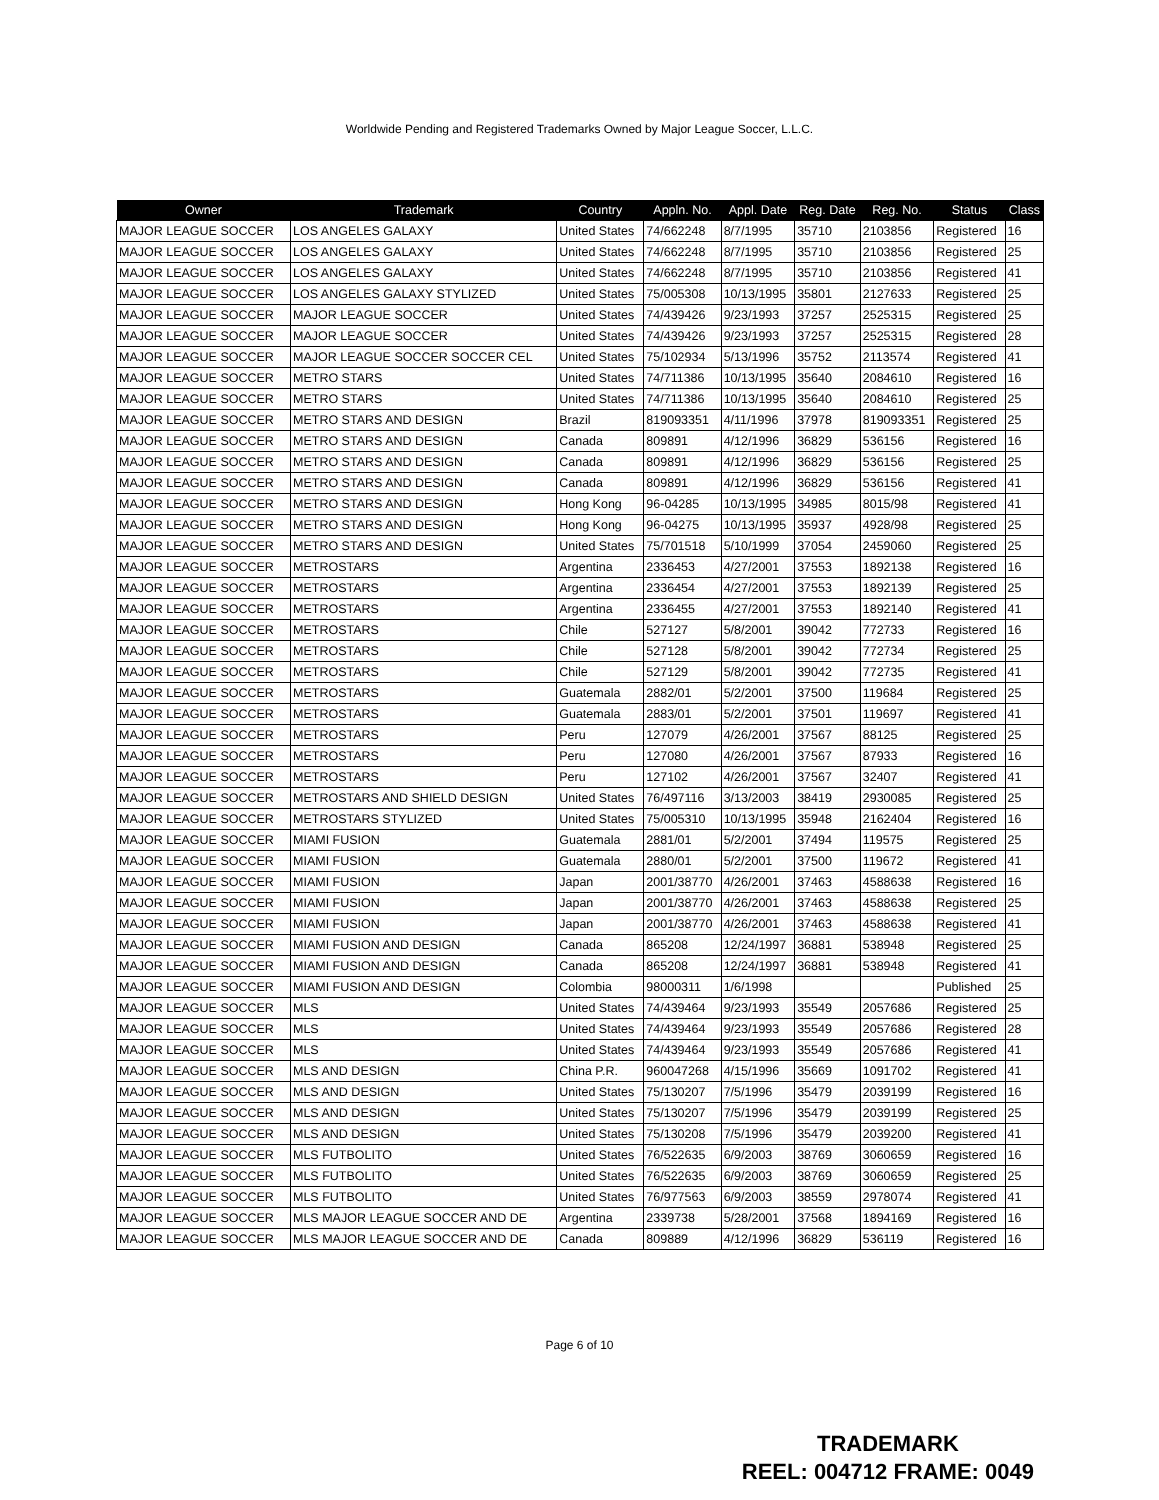Worldwide Pending and Registered Trademarks Owned by Major League Soccer, L.L.C.
| Owner | Trademark | Country | Appln. No. | Appl. Date | Reg. Date | Reg. No. | Status | Class |
| --- | --- | --- | --- | --- | --- | --- | --- | --- |
| MAJOR LEAGUE SOCCER | LOS ANGELES GALAXY | United States | 74/662248 | 8/7/1995 | 35710 | 2103856 | Registered | 16 |
| MAJOR LEAGUE SOCCER | LOS ANGELES GALAXY | United States | 74/662248 | 8/7/1995 | 35710 | 2103856 | Registered | 25 |
| MAJOR LEAGUE SOCCER | LOS ANGELES GALAXY | United States | 74/662248 | 8/7/1995 | 35710 | 2103856 | Registered | 41 |
| MAJOR LEAGUE SOCCER | LOS ANGELES GALAXY STYLIZED | United States | 75/005308 | 10/13/1995 | 35801 | 2127633 | Registered | 25 |
| MAJOR LEAGUE SOCCER | MAJOR LEAGUE SOCCER | United States | 74/439426 | 9/23/1993 | 37257 | 2525315 | Registered | 25 |
| MAJOR LEAGUE SOCCER | MAJOR LEAGUE SOCCER | United States | 74/439426 | 9/23/1993 | 37257 | 2525315 | Registered | 28 |
| MAJOR LEAGUE SOCCER | MAJOR LEAGUE SOCCER SOCCER CEL | United States | 75/102934 | 5/13/1996 | 35752 | 2113574 | Registered | 41 |
| MAJOR LEAGUE SOCCER | METRO STARS | United States | 74/711386 | 10/13/1995 | 35640 | 2084610 | Registered | 16 |
| MAJOR LEAGUE SOCCER | METRO STARS | United States | 74/711386 | 10/13/1995 | 35640 | 2084610 | Registered | 25 |
| MAJOR LEAGUE SOCCER | METRO STARS AND DESIGN | Brazil | 819093351 | 4/11/1996 | 37978 | 819093351 | Registered | 25 |
| MAJOR LEAGUE SOCCER | METRO STARS AND DESIGN | Canada | 809891 | 4/12/1996 | 36829 | 536156 | Registered | 16 |
| MAJOR LEAGUE SOCCER | METRO STARS AND DESIGN | Canada | 809891 | 4/12/1996 | 36829 | 536156 | Registered | 25 |
| MAJOR LEAGUE SOCCER | METRO STARS AND DESIGN | Canada | 809891 | 4/12/1996 | 36829 | 536156 | Registered | 41 |
| MAJOR LEAGUE SOCCER | METRO STARS AND DESIGN | Hong Kong | 96-04285 | 10/13/1995 | 34985 | 8015/98 | Registered | 41 |
| MAJOR LEAGUE SOCCER | METRO STARS AND DESIGN | Hong Kong | 96-04275 | 10/13/1995 | 35937 | 4928/98 | Registered | 25 |
| MAJOR LEAGUE SOCCER | METRO STARS AND DESIGN | United States | 75/701518 | 5/10/1999 | 37054 | 2459060 | Registered | 25 |
| MAJOR LEAGUE SOCCER | METROSTARS | Argentina | 2336453 | 4/27/2001 | 37553 | 1892138 | Registered | 16 |
| MAJOR LEAGUE SOCCER | METROSTARS | Argentina | 2336454 | 4/27/2001 | 37553 | 1892139 | Registered | 25 |
| MAJOR LEAGUE SOCCER | METROSTARS | Argentina | 2336455 | 4/27/2001 | 37553 | 1892140 | Registered | 41 |
| MAJOR LEAGUE SOCCER | METROSTARS | Chile | 527127 | 5/8/2001 | 39042 | 772733 | Registered | 16 |
| MAJOR LEAGUE SOCCER | METROSTARS | Chile | 527128 | 5/8/2001 | 39042 | 772734 | Registered | 25 |
| MAJOR LEAGUE SOCCER | METROSTARS | Chile | 527129 | 5/8/2001 | 39042 | 772735 | Registered | 41 |
| MAJOR LEAGUE SOCCER | METROSTARS | Guatemala | 2882/01 | 5/2/2001 | 37500 | 119684 | Registered | 25 |
| MAJOR LEAGUE SOCCER | METROSTARS | Guatemala | 2883/01 | 5/2/2001 | 37501 | 119697 | Registered | 41 |
| MAJOR LEAGUE SOCCER | METROSTARS | Peru | 127079 | 4/26/2001 | 37567 | 88125 | Registered | 25 |
| MAJOR LEAGUE SOCCER | METROSTARS | Peru | 127080 | 4/26/2001 | 37567 | 87933 | Registered | 16 |
| MAJOR LEAGUE SOCCER | METROSTARS | Peru | 127102 | 4/26/2001 | 37567 | 32407 | Registered | 41 |
| MAJOR LEAGUE SOCCER | METROSTARS AND SHIELD DESIGN | United States | 76/497116 | 3/13/2003 | 38419 | 2930085 | Registered | 25 |
| MAJOR LEAGUE SOCCER | METROSTARS STYLIZED | United States | 75/005310 | 10/13/1995 | 35948 | 2162404 | Registered | 16 |
| MAJOR LEAGUE SOCCER | MIAMI FUSION | Guatemala | 2881/01 | 5/2/2001 | 37494 | 119575 | Registered | 25 |
| MAJOR LEAGUE SOCCER | MIAMI FUSION | Guatemala | 2880/01 | 5/2/2001 | 37500 | 119672 | Registered | 41 |
| MAJOR LEAGUE SOCCER | MIAMI FUSION | Japan | 2001/38770 | 4/26/2001 | 37463 | 4588638 | Registered | 16 |
| MAJOR LEAGUE SOCCER | MIAMI FUSION | Japan | 2001/38770 | 4/26/2001 | 37463 | 4588638 | Registered | 25 |
| MAJOR LEAGUE SOCCER | MIAMI FUSION | Japan | 2001/38770 | 4/26/2001 | 37463 | 4588638 | Registered | 41 |
| MAJOR LEAGUE SOCCER | MIAMI FUSION AND DESIGN | Canada | 865208 | 12/24/1997 | 36881 | 538948 | Registered | 25 |
| MAJOR LEAGUE SOCCER | MIAMI FUSION AND DESIGN | Canada | 865208 | 12/24/1997 | 36881 | 538948 | Registered | 41 |
| MAJOR LEAGUE SOCCER | MIAMI FUSION AND DESIGN | Colombia | 98000311 | 1/6/1998 | | | Published | 25 |
| MAJOR LEAGUE SOCCER | MLS | United States | 74/439464 | 9/23/1993 | 35549 | 2057686 | Registered | 25 |
| MAJOR LEAGUE SOCCER | MLS | United States | 74/439464 | 9/23/1993 | 35549 | 2057686 | Registered | 28 |
| MAJOR LEAGUE SOCCER | MLS | United States | 74/439464 | 9/23/1993 | 35549 | 2057686 | Registered | 41 |
| MAJOR LEAGUE SOCCER | MLS AND DESIGN | China P.R. | 960047268 | 4/15/1996 | 35669 | 1091702 | Registered | 41 |
| MAJOR LEAGUE SOCCER | MLS AND DESIGN | United States | 75/130207 | 7/5/1996 | 35479 | 2039199 | Registered | 16 |
| MAJOR LEAGUE SOCCER | MLS AND DESIGN | United States | 75/130207 | 7/5/1996 | 35479 | 2039199 | Registered | 25 |
| MAJOR LEAGUE SOCCER | MLS AND DESIGN | United States | 75/130208 | 7/5/1996 | 35479 | 2039200 | Registered | 41 |
| MAJOR LEAGUE SOCCER | MLS FUTBOLITO | United States | 76/522635 | 6/9/2003 | 38769 | 3060659 | Registered | 16 |
| MAJOR LEAGUE SOCCER | MLS FUTBOLITO | United States | 76/522635 | 6/9/2003 | 38769 | 3060659 | Registered | 25 |
| MAJOR LEAGUE SOCCER | MLS FUTBOLITO | United States | 76/977563 | 6/9/2003 | 38559 | 2978074 | Registered | 41 |
| MAJOR LEAGUE SOCCER | MLS MAJOR LEAGUE SOCCER AND DE | Argentina | 2339738 | 5/28/2001 | 37568 | 1894169 | Registered | 16 |
| MAJOR LEAGUE SOCCER | MLS MAJOR LEAGUE SOCCER AND DE | Canada | 809889 | 4/12/1996 | 36829 | 536119 | Registered | 16 |
Page 6 of 10
TRADEMARK
REEL: 004712 FRAME: 0049